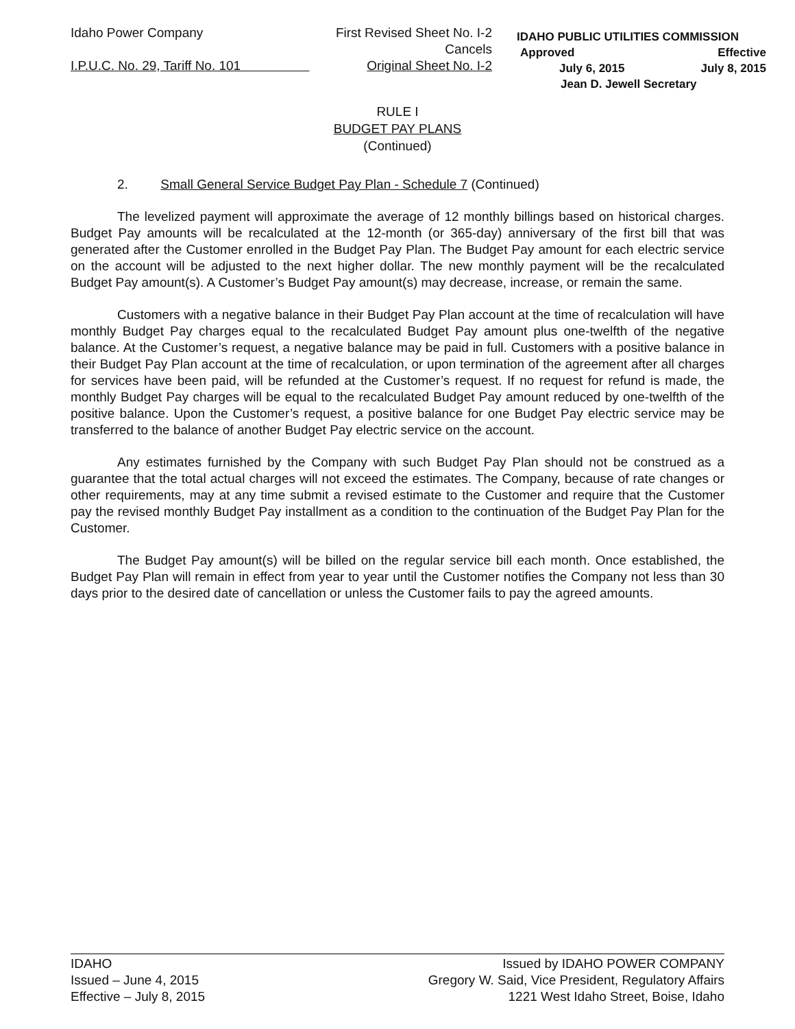Idaho Power Company
I.P.U.C. No. 29, Tariff No. 101
First Revised Sheet No. I-2
Cancels
Original Sheet No. I-2
IDAHO PUBLIC UTILITIES COMMISSION
Approved Effective
July 6, 2015 July 8, 2015
Jean D. Jewell Secretary
RULE I
BUDGET PAY PLANS
(Continued)
2. Small General Service Budget Pay Plan - Schedule 7 (Continued)
The levelized payment will approximate the average of 12 monthly billings based on historical charges. Budget Pay amounts will be recalculated at the 12-month (or 365-day) anniversary of the first bill that was generated after the Customer enrolled in the Budget Pay Plan. The Budget Pay amount for each electric service on the account will be adjusted to the next higher dollar. The new monthly payment will be the recalculated Budget Pay amount(s). A Customer’s Budget Pay amount(s) may decrease, increase, or remain the same.
Customers with a negative balance in their Budget Pay Plan account at the time of recalculation will have monthly Budget Pay charges equal to the recalculated Budget Pay amount plus one-twelfth of the negative balance. At the Customer’s request, a negative balance may be paid in full. Customers with a positive balance in their Budget Pay Plan account at the time of recalculation, or upon termination of the agreement after all charges for services have been paid, will be refunded at the Customer’s request. If no request for refund is made, the monthly Budget Pay charges will be equal to the recalculated Budget Pay amount reduced by one-twelfth of the positive balance. Upon the Customer’s request, a positive balance for one Budget Pay electric service may be transferred to the balance of another Budget Pay electric service on the account.
Any estimates furnished by the Company with such Budget Pay Plan should not be construed as a guarantee that the total actual charges will not exceed the estimates. The Company, because of rate changes or other requirements, may at any time submit a revised estimate to the Customer and require that the Customer pay the revised monthly Budget Pay installment as a condition to the continuation of the Budget Pay Plan for the Customer.
The Budget Pay amount(s) will be billed on the regular service bill each month. Once established, the Budget Pay Plan will remain in effect from year to year until the Customer notifies the Company not less than 30 days prior to the desired date of cancellation or unless the Customer fails to pay the agreed amounts.
IDAHO
Issued – June 4, 2015
Effective – July 8, 2015
Issued by IDAHO POWER COMPANY
Gregory W. Said, Vice President, Regulatory Affairs
1221 West Idaho Street, Boise, Idaho